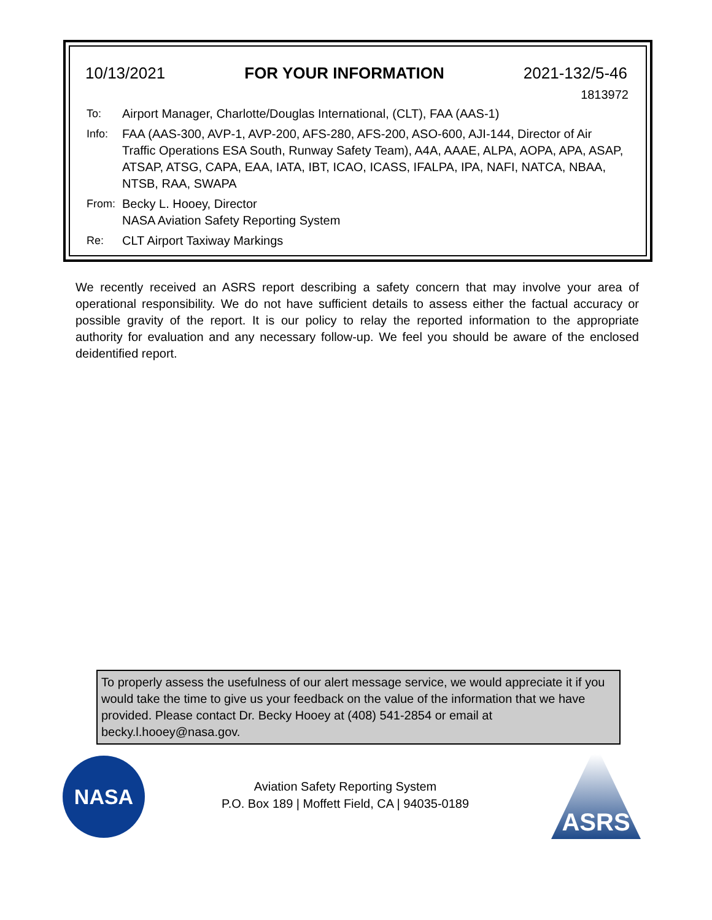10/13/2021 FOR YOUR INFORMATION 2021-132/5-46
1813972
To: Airport Manager, Charlotte/Douglas International, (CLT), FAA (AAS-1)
Info: FAA (AAS-300, AVP-1, AVP-200, AFS-280, AFS-200, ASO-600, AJI-144, Director of Air Traffic Operations ESA South, Runway Safety Team), A4A, AAAE, ALPA, AOPA, APA, ASAP, ATSAP, ATSG, CAPA, EAA, IATA, IBT, ICAO, ICASS, IFALPA, IPA, NAFI, NATCA, NBAA, NTSB, RAA, SWAPA
From: Becky L. Hooey, Director
NASA Aviation Safety Reporting System
Re: CLT Airport Taxiway Markings
We recently received an ASRS report describing a safety concern that may involve your area of operational responsibility. We do not have sufficient details to assess either the factual accuracy or possible gravity of the report. It is our policy to relay the reported information to the appropriate authority for evaluation and any necessary follow-up. We feel you should be aware of the enclosed deidentified report.
To properly assess the usefulness of our alert message service, we would appreciate it if you would take the time to give us your feedback on the value of the information that we have provided. Please contact Dr. Becky Hooey at (408) 541-2854 or email at becky.l.hooey@nasa.gov.
NASA
Aviation Safety Reporting System
P.O. Box 189 | Moffett Field, CA | 94035-0189
ASRS